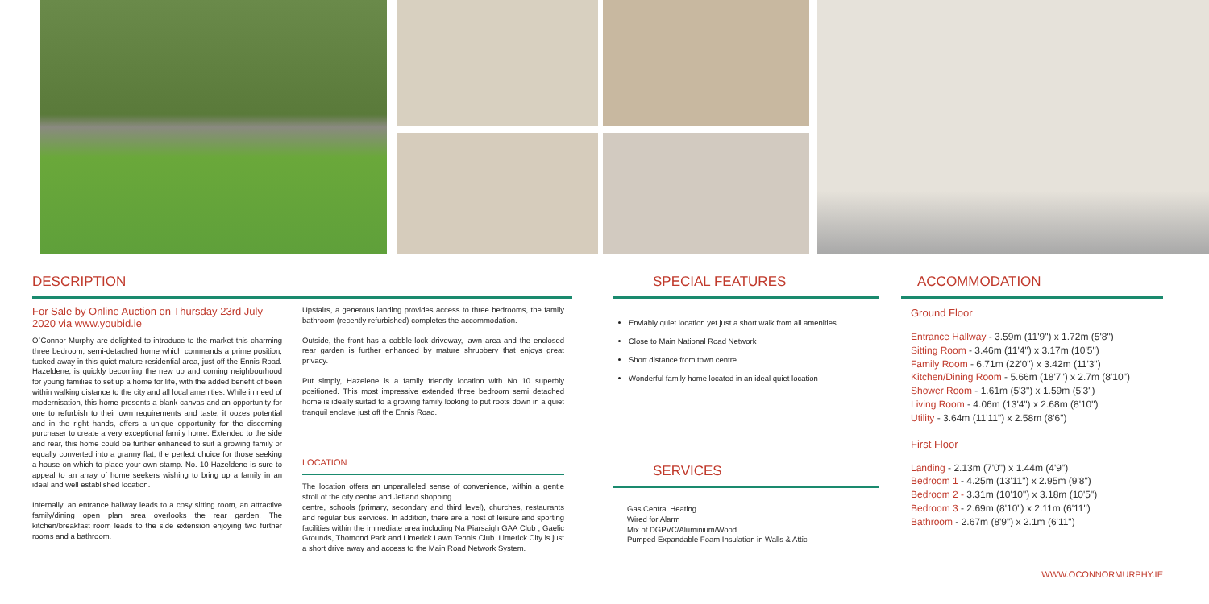DESCRIPTION
For Sale by Online Auction on Thursday 23rd July 2020 via www.youbid.ie
O`Connor Murphy are delighted to introduce to the market this charming three bedroom, semi-detached home which commands a prime position, tucked away in this quiet mature residential area, just off the Ennis Road. Hazeldene, is quickly becoming the new up and coming neighbourhood for young families to set up a home for life, with the added benefit of been within walking distance to the city and all local amenities. While in need of modernisation, this home presents a blank canvas and an opportunity for one to refurbish to their own requirements and taste, it oozes potential and in the right hands, offers a unique opportunity for the discerning purchaser to create a very exceptional family home. Extended to the side and rear, this home could be further enhanced to suit a growing family or equally converted into a granny flat, the perfect choice for those seeking a house on which to place your own stamp. No. 10 Hazeldene is sure to appeal to an array of home seekers wishing to bring up a family in an ideal and well established location.
Internally. an entrance hallway leads to a cosy sitting room, an attractive family/dining open plan area overlooks the rear garden. The kitchen/breakfast room leads to the side extension enjoying two further rooms and a bathroom.
Upstairs, a generous landing provides access to three bedrooms, the family bathroom (recently refurbished) completes the accommodation.
Outside, the front has a cobble-lock driveway, lawn area and the enclosed rear garden is further enhanced by mature shrubbery that enjoys great privacy.
Put simply, Hazelene is a family friendly location with No 10 superbly positioned. This most impressive extended three bedroom semi detached home is ideally suited to a growing family looking to put roots down in a quiet tranquil enclave just off the Ennis Road.
LOCATION
The location offers an unparalleled sense of convenience, within a gentle stroll of the city centre and Jetland shopping
centre, schools (primary, secondary and third level), churches, restaurants and regular bus services. In addition, there are a host of leisure and sporting facilities within the immediate area including Na Piarsaigh GAA Club , Gaelic Grounds, Thomond Park and Limerick Lawn Tennis Club. Limerick City is just a short drive away and access to the Main Road Network System.
SPECIAL FEATURES
Enviably quiet location yet just a short walk from all amenities
Close to Main National Road Network
Short distance from town centre
Wonderful family home located in an ideal quiet location
SERVICES
Gas Central Heating
Wired for Alarm
Mix of DGPVC/Aluminium/Wood
Pumped Expandable Foam Insulation in Walls & Attic
ACCOMMODATION
Ground Floor
Entrance Hallway - 3.59m (11'9") x 1.72m (5'8")
Sitting Room - 3.46m (11'4") x 3.17m (10'5")
Family Room - 6.71m (22'0") x 3.42m (11'3")
Kitchen/Dining Room - 5.66m (18'7") x 2.7m (8'10")
Shower Room - 1.61m (5'3") x 1.59m (5'3")
Living Room - 4.06m (13'4") x 2.68m (8'10")
Utility - 3.64m (11'11") x 2.58m (8'6")
First Floor
Landing - 2.13m (7'0") x 1.44m (4'9")
Bedroom 1 - 4.25m (13'11") x 2.95m (9'8")
Bedroom 2 - 3.31m (10'10") x 3.18m (10'5")
Bedroom 3 - 2.69m (8'10") x 2.11m (6'11")
Bathroom - 2.67m (8'9") x 2.1m (6'11")
WWW.OCONNORMURPHY.IE